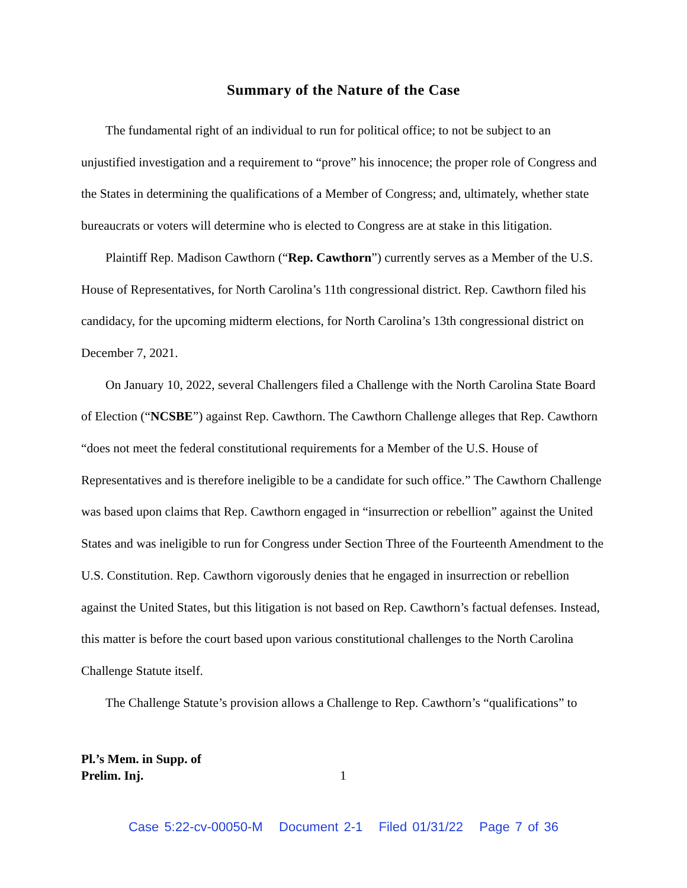Summary of the Nature of the Case
The fundamental right of an individual to run for political office; to not be subject to an unjustified investigation and a requirement to “prove” his innocence; the proper role of Congress and the States in determining the qualifications of a Member of Congress; and, ultimately, whether state bureaucrats or voters will determine who is elected to Congress are at stake in this litigation.
Plaintiff Rep. Madison Cawthorn (“Rep. Cawthorn”) currently serves as a Member of the U.S. House of Representatives, for North Carolina’s 11th congressional district. Rep. Cawthorn filed his candidacy, for the upcoming midterm elections, for North Carolina’s 13th congressional district on December 7, 2021.
On January 10, 2022, several Challengers filed a Challenge with the North Carolina State Board of Election (“NCSBE”) against Rep. Cawthorn. The Cawthorn Challenge alleges that Rep. Cawthorn “does not meet the federal constitutional requirements for a Member of the U.S. House of Representatives and is therefore ineligible to be a candidate for such office.” The Cawthorn Challenge was based upon claims that Rep. Cawthorn engaged in “insurrection or rebellion” against the United States and was ineligible to run for Congress under Section Three of the Fourteenth Amendment to the U.S. Constitution. Rep. Cawthorn vigorously denies that he engaged in insurrection or rebellion against the United States, but this litigation is not based on Rep. Cawthorn’s factual defenses. Instead, this matter is before the court based upon various constitutional challenges to the North Carolina Challenge Statute itself.
The Challenge Statute’s provision allows a Challenge to Rep. Cawthorn’s “qualifications” to
Pl.’s Mem. in Supp. of
Prelim. Inj.
1
Case 5:22-cv-00050-M Document 2-1 Filed 01/31/22 Page 7 of 36